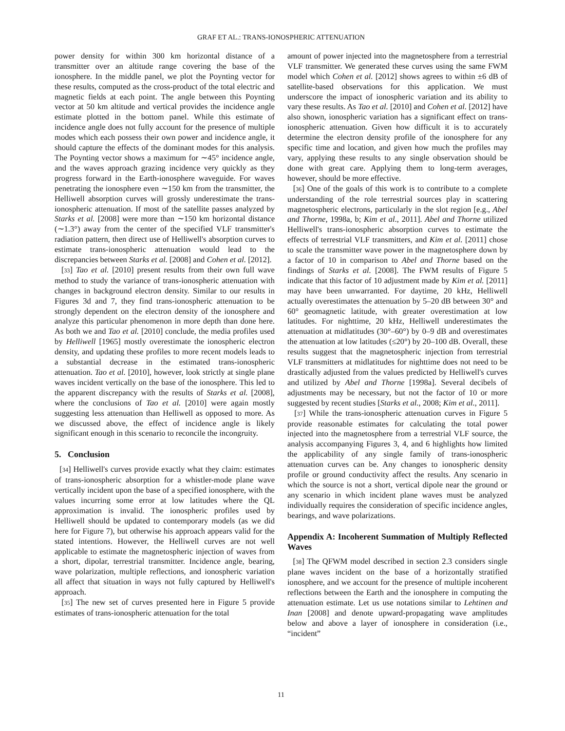GRAF ET AL.: TRANS-IONOSPHERIC ATTENUATION
power density for within 300 km horizontal distance of a transmitter over an altitude range covering the base of the ionosphere. In the middle panel, we plot the Poynting vector for these results, computed as the cross-product of the total electric and magnetic fields at each point. The angle between this Poynting vector at 50 km altitude and vertical provides the incidence angle estimate plotted in the bottom panel. While this estimate of incidence angle does not fully account for the presence of multiple modes which each possess their own power and incidence angle, it should capture the effects of the dominant modes for this analysis. The Poynting vector shows a maximum for ∼45° incidence angle, and the waves approach grazing incidence very quickly as they progress forward in the Earth-ionosphere waveguide. For waves penetrating the ionosphere even ∼150 km from the transmitter, the Helliwell absorption curves will grossly underestimate the trans-ionospheric attenuation. If most of the satellite passes analyzed by Starks et al. [2008] were more than ∼150 km horizontal distance (∼1.3°) away from the center of the specified VLF transmitter's radiation pattern, then direct use of Helliwell's absorption curves to estimate trans-ionospheric attenuation would lead to the discrepancies between Starks et al. [2008] and Cohen et al. [2012].
[33] Tao et al. [2010] present results from their own full wave method to study the variance of trans-ionospheric attenuation with changes in background electron density. Similar to our results in Figures 3d and 7, they find trans-ionospheric attenuation to be strongly dependent on the electron density of the ionosphere and analyze this particular phenomenon in more depth than done here. As both we and Tao et al. [2010] conclude, the media profiles used by Helliwell [1965] mostly overestimate the ionospheric electron density, and updating these profiles to more recent models leads to a substantial decrease in the estimated trans-ionospheric attenuation. Tao et al. [2010], however, look strictly at single plane waves incident vertically on the base of the ionosphere. This led to the apparent discrepancy with the results of Starks et al. [2008], where the conclusions of Tao et al. [2010] were again mostly suggesting less attenuation than Helliwell as opposed to more. As we discussed above, the effect of incidence angle is likely significant enough in this scenario to reconcile the incongruity.
5. Conclusion
[34] Helliwell's curves provide exactly what they claim: estimates of trans-ionospheric absorption for a whistler-mode plane wave vertically incident upon the base of a specified ionosphere, with the values incurring some error at low latitudes where the QL approximation is invalid. The ionospheric profiles used by Helliwell should be updated to contemporary models (as we did here for Figure 7), but otherwise his approach appears valid for the stated intentions. However, the Helliwell curves are not well applicable to estimate the magnetospheric injection of waves from a short, dipolar, terrestrial transmitter. Incidence angle, bearing, wave polarization, multiple reflections, and ionospheric variation all affect that situation in ways not fully captured by Helliwell's approach.
[35] The new set of curves presented here in Figure 5 provide estimates of trans-ionospheric attenuation for the total
amount of power injected into the magnetosphere from a terrestrial VLF transmitter. We generated these curves using the same FWM model which Cohen et al. [2012] shows agrees to within ±6 dB of satellite-based observations for this application. We must underscore the impact of ionospheric variation and its ability to vary these results. As Tao et al. [2010] and Cohen et al. [2012] have also shown, ionospheric variation has a significant effect on trans-ionospheric attenuation. Given how difficult it is to accurately determine the electron density profile of the ionosphere for any specific time and location, and given how much the profiles may vary, applying these results to any single observation should be done with great care. Applying them to long-term averages, however, should be more effective.
[36] One of the goals of this work is to contribute to a complete understanding of the role terrestrial sources play in scattering magnetospheric electrons, particularly in the slot region [e.g., Abel and Thorne, 1998a, b; Kim et al., 2011]. Abel and Thorne utilized Helliwell's trans-ionospheric absorption curves to estimate the effects of terrestrial VLF transmitters, and Kim et al. [2011] chose to scale the transmitter wave power in the magnetosphere down by a factor of 10 in comparison to Abel and Thorne based on the findings of Starks et al. [2008]. The FWM results of Figure 5 indicate that this factor of 10 adjustment made by Kim et al. [2011] may have been unwarranted. For daytime, 20 kHz, Helliwell actually overestimates the attenuation by 5–20 dB between 30° and 60° geomagnetic latitude, with greater overestimation at low latitudes. For nighttime, 20 kHz, Helliwell underestimates the attenuation at midlatitudes (30°–60°) by 0–9 dB and overestimates the attenuation at low latitudes (≤20°) by 20–100 dB. Overall, these results suggest that the magnetospheric injection from terrestrial VLF transmitters at midlatitudes for nighttime does not need to be drastically adjusted from the values predicted by Helliwell's curves and utilized by Abel and Thorne [1998a]. Several decibels of adjustments may be necessary, but not the factor of 10 or more suggested by recent studies [Starks et al., 2008; Kim et al., 2011].
[37] While the trans-ionospheric attenuation curves in Figure 5 provide reasonable estimates for calculating the total power injected into the magnetosphere from a terrestrial VLF source, the analysis accompanying Figures 3, 4, and 6 highlights how limited the applicability of any single family of trans-ionospheric attenuation curves can be. Any changes to ionospheric density profile or ground conductivity affect the results. Any scenario in which the source is not a short, vertical dipole near the ground or any scenario in which incident plane waves must be analyzed individually requires the consideration of specific incidence angles, bearings, and wave polarizations.
Appendix A: Incoherent Summation of Multiply Reflected Waves
[38] The QFWM model described in section 2.3 considers single plane waves incident on the base of a horizontally stratified ionosphere, and we account for the presence of multiple incoherent reflections between the Earth and the ionosphere in computing the attenuation estimate. Let us use notations similar to Lehtinen and Inan [2008] and denote upward-propagating wave amplitudes below and above a layer of ionosphere in consideration (i.e., “incident”
11